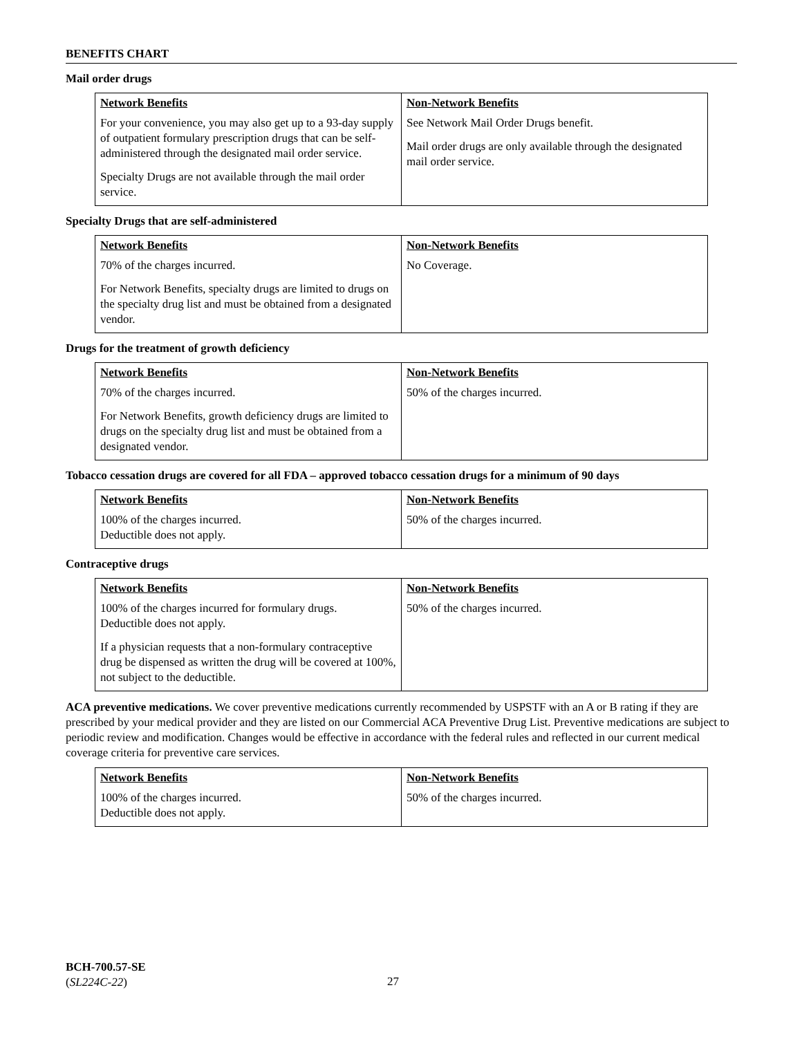BENEFITS CHART
Mail order drugs
| Network Benefits | Non-Network Benefits |
| --- | --- |
| For your convenience, you may also get up to a 93-day supply of outpatient formulary prescription drugs that can be self-administered through the designated mail order service. Specialty Drugs are not available through the mail order service. | See Network Mail Order Drugs benefit. Mail order drugs are only available through the designated mail order service. |
Specialty Drugs that are self-administered
| Network Benefits | Non-Network Benefits |
| --- | --- |
| 70% of the charges incurred. For Network Benefits, specialty drugs are limited to drugs on the specialty drug list and must be obtained from a designated vendor. | No Coverage. |
Drugs for the treatment of growth deficiency
| Network Benefits | Non-Network Benefits |
| --- | --- |
| 70% of the charges incurred. For Network Benefits, growth deficiency drugs are limited to drugs on the specialty drug list and must be obtained from a designated vendor. | 50% of the charges incurred. |
Tobacco cessation drugs are covered for all FDA – approved tobacco cessation drugs for a minimum of 90 days
| Network Benefits | Non-Network Benefits |
| --- | --- |
| 100% of the charges incurred. Deductible does not apply. | 50% of the charges incurred. |
Contraceptive drugs
| Network Benefits | Non-Network Benefits |
| --- | --- |
| 100% of the charges incurred for formulary drugs. Deductible does not apply. If a physician requests that a non-formulary contraceptive drug be dispensed as written the drug will be covered at 100%, not subject to the deductible. | 50% of the charges incurred. |
ACA preventive medications. We cover preventive medications currently recommended by USPSTF with an A or B rating if they are prescribed by your medical provider and they are listed on our Commercial ACA Preventive Drug List. Preventive medications are subject to periodic review and modification. Changes would be effective in accordance with the federal rules and reflected in our current medical coverage criteria for preventive care services.
| Network Benefits | Non-Network Benefits |
| --- | --- |
| 100% of the charges incurred. Deductible does not apply. | 50% of the charges incurred. |
BCH-700.57-SE
(SL224C-22)
27